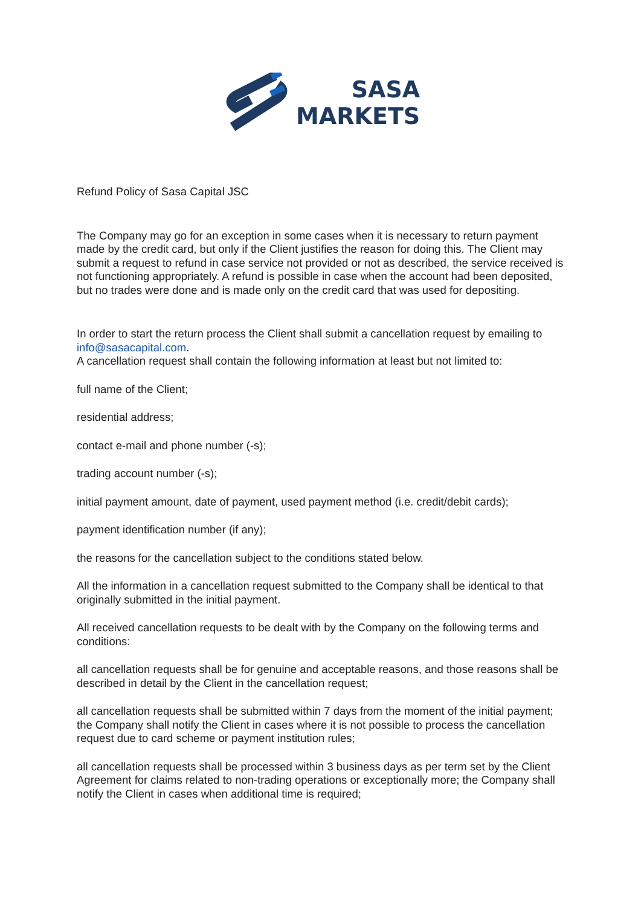SASA
MARKETS
Refund Policy of Sasa Capital JSC
The Company may go for an exception in some cases when it is necessary to return payment made by the credit card, but only if the Client justifies the reason for doing this. The Client may submit a request to refund in case service not provided or not as described, the service received is not functioning appropriately. A refund is possible in case when the account had been deposited, but no trades were done and is made only on the credit card that was used for depositing.
In order to start the return process the Client shall submit a cancellation request by emailing to info@sasacapital.com.
A cancellation request shall contain the following information at least but not limited to:
full name of the Client;
residential address;
contact e-mail and phone number (-s);
trading account number (-s);
initial payment amount, date of payment, used payment method (i.e. credit/debit cards);
payment identification number (if any);
the reasons for the cancellation subject to the conditions stated below.
All the information in a cancellation request submitted to the Company shall be identical to that originally submitted in the initial payment.
All received cancellation requests to be dealt with by the Company on the following terms and conditions:
all cancellation requests shall be for genuine and acceptable reasons, and those reasons shall be described in detail by the Client in the cancellation request;
all cancellation requests shall be submitted within 7 days from the moment of the initial payment; the Company shall notify the Client in cases where it is not possible to process the cancellation request due to card scheme or payment institution rules;
all cancellation requests shall be processed within 3 business days as per term set by the Client Agreement for claims related to non-trading operations or exceptionally more; the Company shall notify the Client in cases when additional time is required;